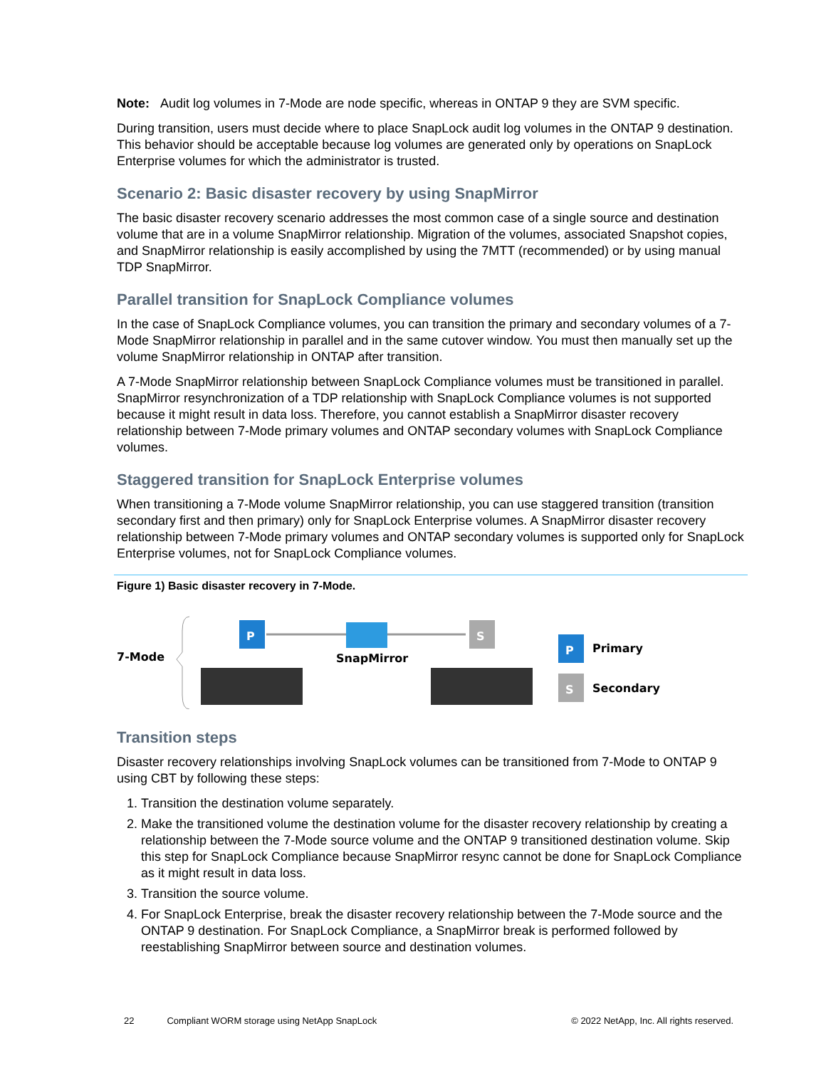Note: Audit log volumes in 7-Mode are node specific, whereas in ONTAP 9 they are SVM specific.
During transition, users must decide where to place SnapLock audit log volumes in the ONTAP 9 destination. This behavior should be acceptable because log volumes are generated only by operations on SnapLock Enterprise volumes for which the administrator is trusted.
Scenario 2: Basic disaster recovery by using SnapMirror
The basic disaster recovery scenario addresses the most common case of a single source and destination volume that are in a volume SnapMirror relationship. Migration of the volumes, associated Snapshot copies, and SnapMirror relationship is easily accomplished by using the 7MTT (recommended) or by using manual TDP SnapMirror.
Parallel transition for SnapLock Compliance volumes
In the case of SnapLock Compliance volumes, you can transition the primary and secondary volumes of a 7-Mode SnapMirror relationship in parallel and in the same cutover window. You must then manually set up the volume SnapMirror relationship in ONTAP after transition.
A 7-Mode SnapMirror relationship between SnapLock Compliance volumes must be transitioned in parallel. SnapMirror resynchronization of a TDP relationship with SnapLock Compliance volumes is not supported because it might result in data loss. Therefore, you cannot establish a SnapMirror disaster recovery relationship between 7-Mode primary volumes and ONTAP secondary volumes with SnapLock Compliance volumes.
Staggered transition for SnapLock Enterprise volumes
When transitioning a 7-Mode volume SnapMirror relationship, you can use staggered transition (transition secondary first and then primary) only for SnapLock Enterprise volumes. A SnapMirror disaster recovery relationship between 7-Mode primary volumes and ONTAP secondary volumes is supported only for SnapLock Enterprise volumes, not for SnapLock Compliance volumes.
Figure 1) Basic disaster recovery in 7-Mode.
7-Mode
P
SnapMirror
S
P
Primary
S
Secondary
Transition steps
Disaster recovery relationships involving SnapLock volumes can be transitioned from 7-Mode to ONTAP 9 using CBT by following these steps:
1. Transition the destination volume separately.
2. Make the transitioned volume the destination volume for the disaster recovery relationship by creating a relationship between the 7-Mode source volume and the ONTAP 9 transitioned destination volume. Skip this step for SnapLock Compliance because SnapMirror resync cannot be done for SnapLock Compliance as it might result in data loss.
3. Transition the source volume.
4. For SnapLock Enterprise, break the disaster recovery relationship between the 7-Mode source and the ONTAP 9 destination. For SnapLock Compliance, a SnapMirror break is performed followed by reestablishing SnapMirror between source and destination volumes.
22 Compliant WORM storage using NetApp SnapLock © 2022 NetApp, Inc. All rights reserved.